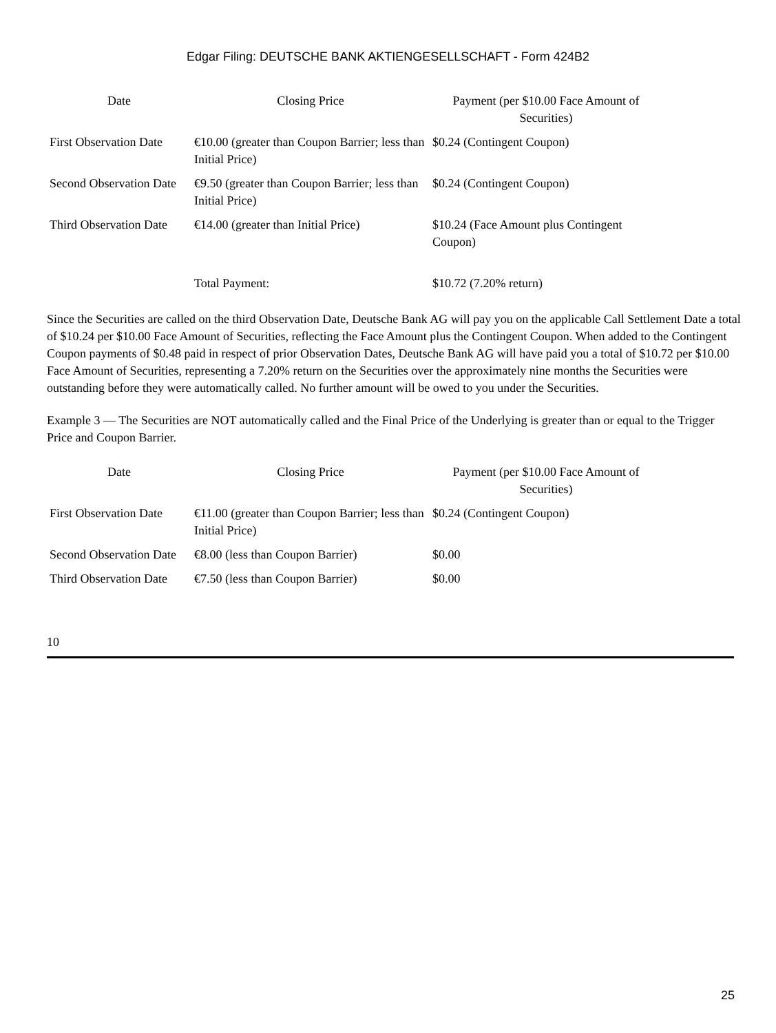Edgar Filing: DEUTSCHE BANK AKTIENGESELLSCHAFT - Form 424B2
| Date | Closing Price | Payment (per $10.00 Face Amount of Securities) |
| --- | --- | --- |
| First Observation Date | €10.00 (greater than Coupon Barrier; less than Initial Price) | $0.24 (Contingent Coupon) |
| Second Observation Date | €9.50 (greater than Coupon Barrier; less than Initial Price) | $0.24 (Contingent Coupon) |
| Third Observation Date | €14.00 (greater than Initial Price) | $10.24 (Face Amount plus Contingent Coupon) |
| | Total Payment: | $10.72 (7.20% return) |
Since the Securities are called on the third Observation Date, Deutsche Bank AG will pay you on the applicable Call Settlement Date a total of $10.24 per $10.00 Face Amount of Securities, reflecting the Face Amount plus the Contingent Coupon. When added to the Contingent Coupon payments of $0.48 paid in respect of prior Observation Dates, Deutsche Bank AG will have paid you a total of $10.72 per $10.00 Face Amount of Securities, representing a 7.20% return on the Securities over the approximately nine months the Securities were outstanding before they were automatically called. No further amount will be owed to you under the Securities.
Example 3 — The Securities are NOT automatically called and the Final Price of the Underlying is greater than or equal to the Trigger Price and Coupon Barrier.
| Date | Closing Price | Payment (per $10.00 Face Amount of Securities) |
| --- | --- | --- |
| First Observation Date | €11.00 (greater than Coupon Barrier; less than Initial Price) | $0.24 (Contingent Coupon) |
| Second Observation Date | €8.00 (less than Coupon Barrier) | $0.00 |
| Third Observation Date | €7.50 (less than Coupon Barrier) | $0.00 |
10
25